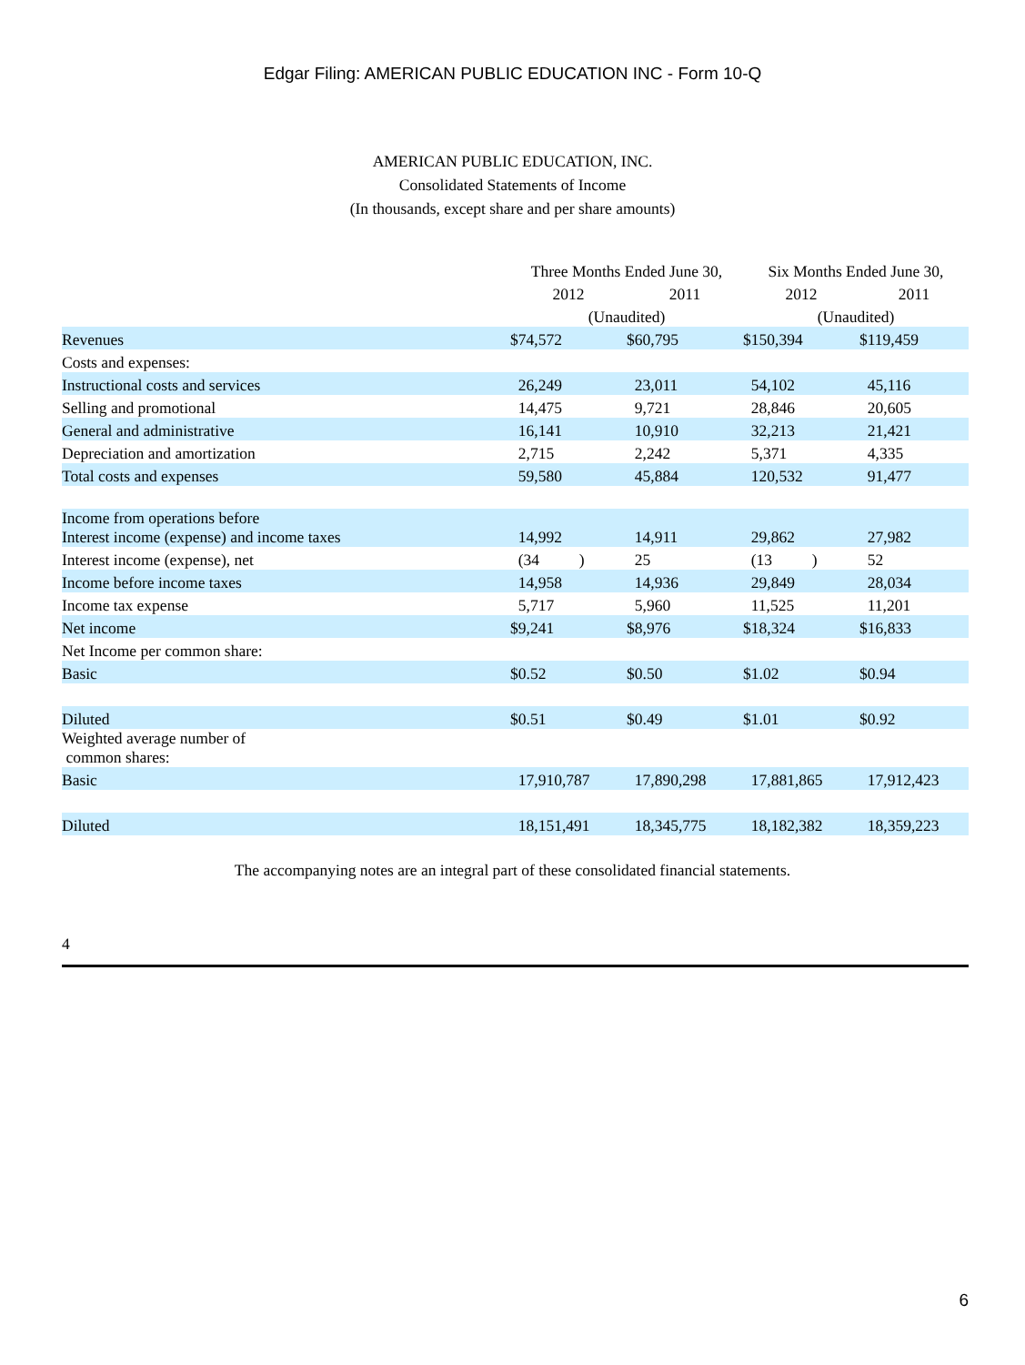Edgar Filing: AMERICAN PUBLIC EDUCATION INC - Form 10-Q
AMERICAN PUBLIC EDUCATION, INC.
Consolidated Statements of Income
(In thousands, except share and per share amounts)
| | Three Months Ended June 30, | | Six Months Ended June 30, | |
| --- | --- | --- | --- | --- |
| | 2012 | 2011 | 2012 | 2011 |
| | (Unaudited) | | (Unaudited) | |
| Revenues | $74,572 | $60,795 | $150,394 | $119,459 |
| Costs and expenses: | | | | |
| Instructional costs and services | 26,249 | 23,011 | 54,102 | 45,116 |
| Selling and promotional | 14,475 | 9,721 | 28,846 | 20,605 |
| General and administrative | 16,141 | 10,910 | 32,213 | 21,421 |
| Depreciation and amortization | 2,715 | 2,242 | 5,371 | 4,335 |
| Total costs and expenses | 59,580 | 45,884 | 120,532 | 91,477 |
| Income from operations before Interest income (expense) and income taxes | 14,992 | 14,911 | 29,862 | 27,982 |
| Interest income (expense), net | (34 ) | 25 | (13 ) | 52 |
| Income before income taxes | 14,958 | 14,936 | 29,849 | 28,034 |
| Income tax expense | 5,717 | 5,960 | 11,525 | 11,201 |
| Net income | $9,241 | $8,976 | $18,324 | $16,833 |
| Net Income per common share: | | | | |
| Basic | $0.52 | $0.50 | $1.02 | $0.94 |
| Diluted | $0.51 | $0.49 | $1.01 | $0.92 |
| Weighted average number of common shares: | | | | |
| Basic | 17,910,787 | 17,890,298 | 17,881,865 | 17,912,423 |
| Diluted | 18,151,491 | 18,345,775 | 18,182,382 | 18,359,223 |
The accompanying notes are an integral part of these consolidated financial statements.
4
6